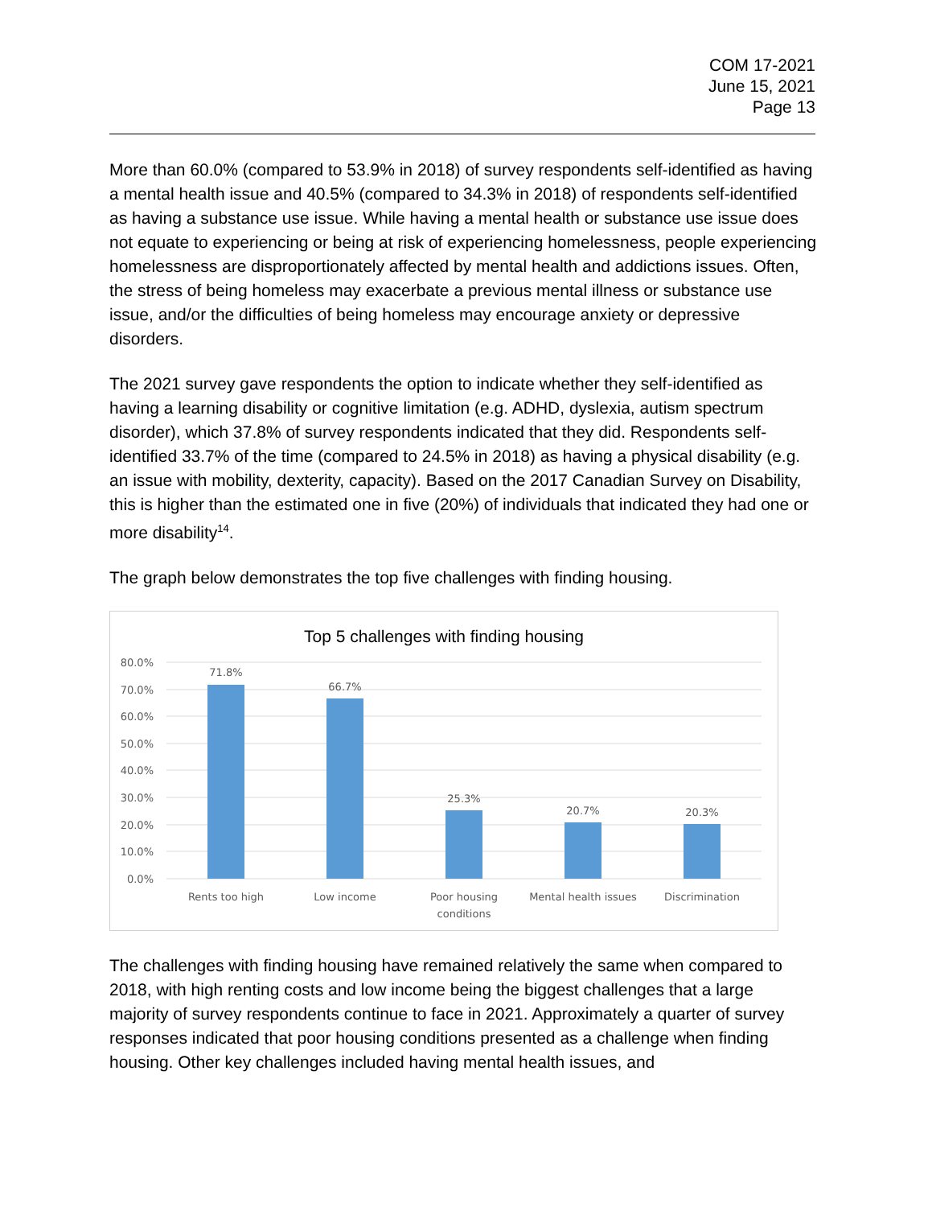COM 17-2021
June 15, 2021
Page 13
More than 60.0% (compared to 53.9% in 2018) of survey respondents self-identified as having a mental health issue and 40.5% (compared to 34.3% in 2018) of respondents self-identified as having a substance use issue. While having a mental health or substance use issue does not equate to experiencing or being at risk of experiencing homelessness, people experiencing homelessness are disproportionately affected by mental health and addictions issues. Often, the stress of being homeless may exacerbate a previous mental illness or substance use issue, and/or the difficulties of being homeless may encourage anxiety or depressive disorders.
The 2021 survey gave respondents the option to indicate whether they self-identified as having a learning disability or cognitive limitation (e.g. ADHD, dyslexia, autism spectrum disorder), which 37.8% of survey respondents indicated that they did. Respondents self-identified 33.7% of the time (compared to 24.5% in 2018) as having a physical disability (e.g. an issue with mobility, dexterity, capacity). Based on the 2017 Canadian Survey on Disability, this is higher than the estimated one in five (20%) of individuals that indicated they had one or more disability<sup>14</sup>.
The graph below demonstrates the top five challenges with finding housing.
Top 5 challenges with finding housing
80.0%
70.0%
60.0%
50.0%
40.0%
30.0%
20.0%
10.0%
0.0%
71.8%
66.7%
25.3%
20.7%
20.3%
Rents too high
Low income
Poor housing
conditions
Mental health issues
Discrimination
The challenges with finding housing have remained relatively the same when compared to 2018, with high renting costs and low income being the biggest challenges that a large majority of survey respondents continue to face in 2021. Approximately a quarter of survey responses indicated that poor housing conditions presented as a challenge when finding housing. Other key challenges included having mental health issues, and